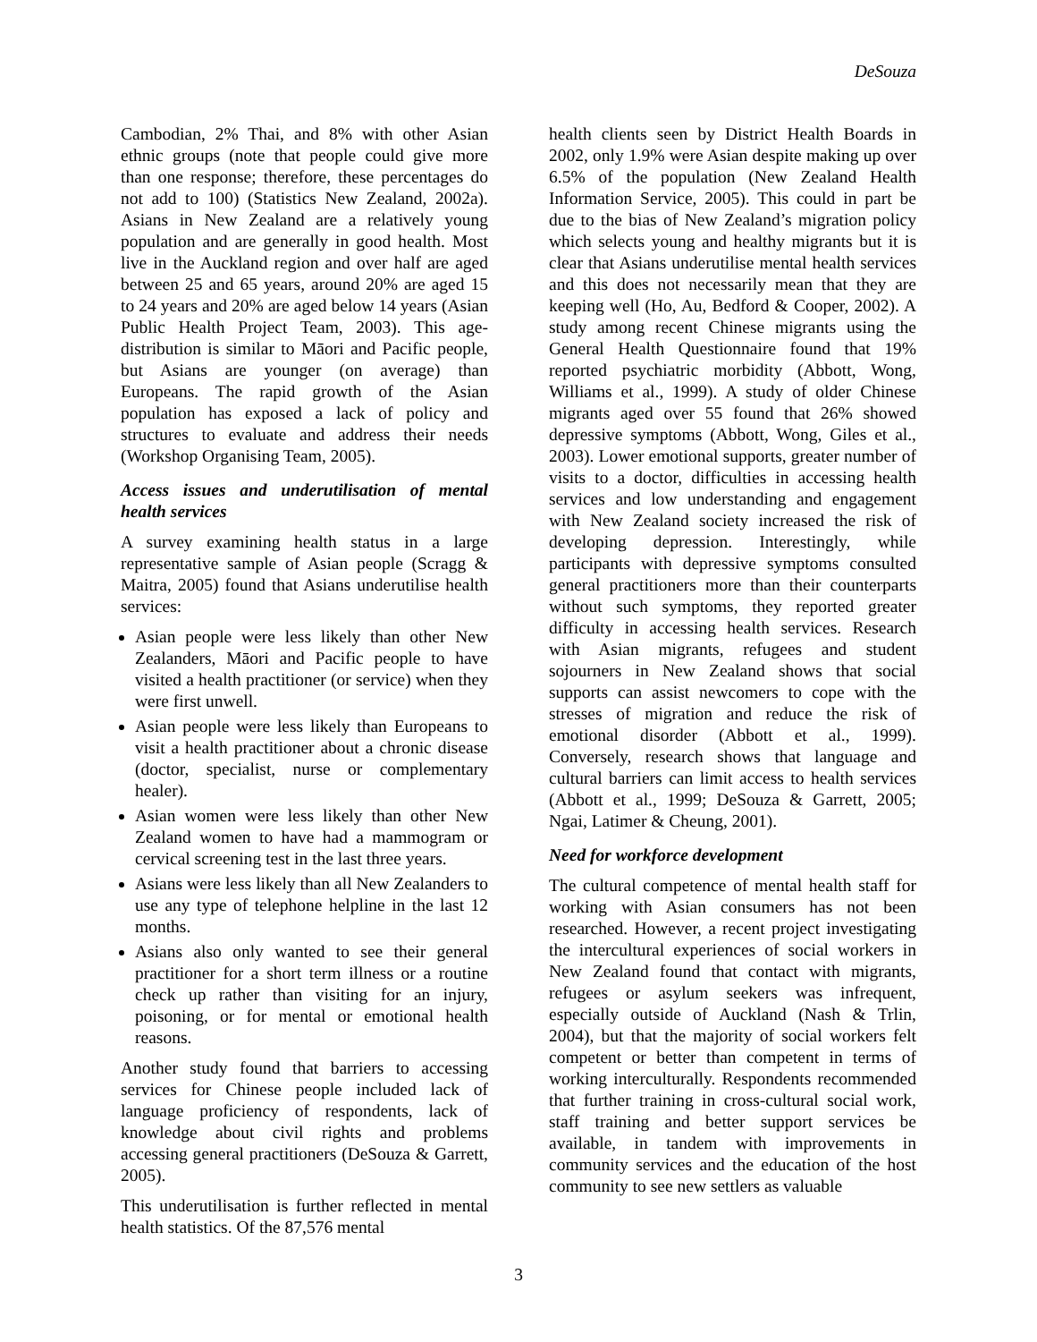DeSouza
Cambodian, 2% Thai, and 8% with other Asian ethnic groups (note that people could give more than one response; therefore, these percentages do not add to 100) (Statistics New Zealand, 2002a). Asians in New Zealand are a relatively young population and are generally in good health. Most live in the Auckland region and over half are aged between 25 and 65 years, around 20% are aged 15 to 24 years and 20% are aged below 14 years (Asian Public Health Project Team, 2003). This age-distribution is similar to Māori and Pacific people, but Asians are younger (on average) than Europeans. The rapid growth of the Asian population has exposed a lack of policy and structures to evaluate and address their needs (Workshop Organising Team, 2005).
Access issues and underutilisation of mental health services
A survey examining health status in a large representative sample of Asian people (Scragg & Maitra, 2005) found that Asians underutilise health services:
Asian people were less likely than other New Zealanders, Māori and Pacific people to have visited a health practitioner (or service) when they were first unwell.
Asian people were less likely than Europeans to visit a health practitioner about a chronic disease (doctor, specialist, nurse or complementary healer).
Asian women were less likely than other New Zealand women to have had a mammogram or cervical screening test in the last three years.
Asians were less likely than all New Zealanders to use any type of telephone helpline in the last 12 months.
Asians also only wanted to see their general practitioner for a short term illness or a routine check up rather than visiting for an injury, poisoning, or for mental or emotional health reasons.
Another study found that barriers to accessing services for Chinese people included lack of language proficiency of respondents, lack of knowledge about civil rights and problems accessing general practitioners (DeSouza & Garrett, 2005).
This underutilisation is further reflected in mental health statistics. Of the 87,576 mental
health clients seen by District Health Boards in 2002, only 1.9% were Asian despite making up over 6.5% of the population (New Zealand Health Information Service, 2005). This could in part be due to the bias of New Zealand’s migration policy which selects young and healthy migrants but it is clear that Asians underutilise mental health services and this does not necessarily mean that they are keeping well (Ho, Au, Bedford & Cooper, 2002). A study among recent Chinese migrants using the General Health Questionnaire found that 19% reported psychiatric morbidity (Abbott, Wong, Williams et al., 1999). A study of older Chinese migrants aged over 55 found that 26% showed depressive symptoms (Abbott, Wong, Giles et al., 2003). Lower emotional supports, greater number of visits to a doctor, difficulties in accessing health services and low understanding and engagement with New Zealand society increased the risk of developing depression. Interestingly, while participants with depressive symptoms consulted general practitioners more than their counterparts without such symptoms, they reported greater difficulty in accessing health services. Research with Asian migrants, refugees and student sojourners in New Zealand shows that social supports can assist newcomers to cope with the stresses of migration and reduce the risk of emotional disorder (Abbott et al., 1999). Conversely, research shows that language and cultural barriers can limit access to health services (Abbott et al., 1999; DeSouza & Garrett, 2005; Ngai, Latimer & Cheung, 2001).
Need for workforce development
The cultural competence of mental health staff for working with Asian consumers has not been researched. However, a recent project investigating the intercultural experiences of social workers in New Zealand found that contact with migrants, refugees or asylum seekers was infrequent, especially outside of Auckland (Nash & Trlin, 2004), but that the majority of social workers felt competent or better than competent in terms of working interculturally. Respondents recommended that further training in cross-cultural social work, staff training and better support services be available, in tandem with improvements in community services and the education of the host community to see new settlers as valuable
3